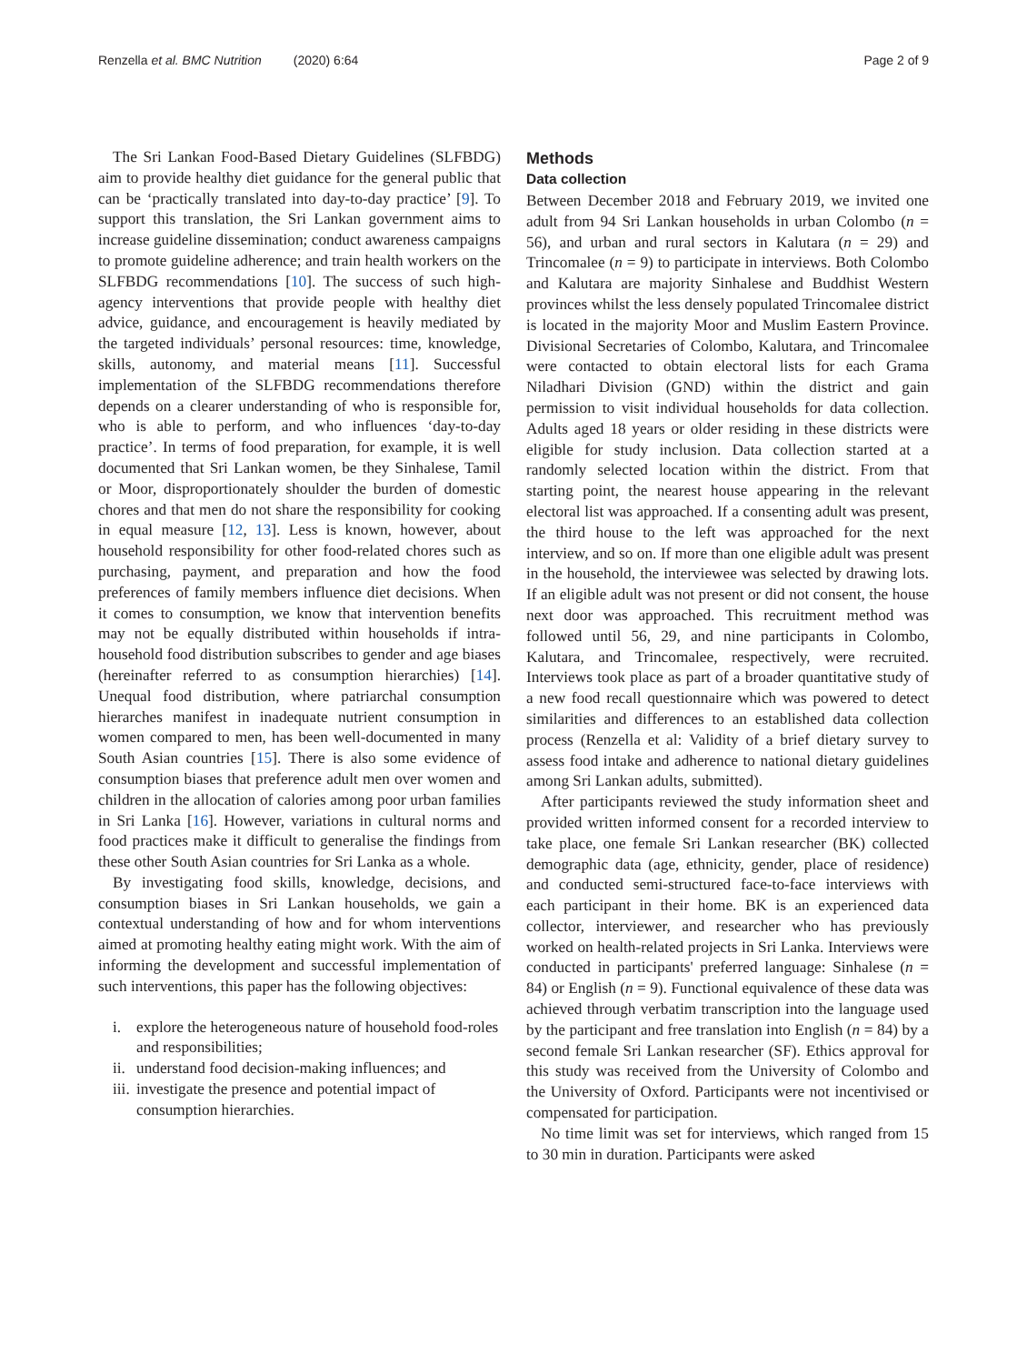Renzella et al. BMC Nutrition (2020) 6:64 Page 2 of 9
The Sri Lankan Food-Based Dietary Guidelines (SLFBDG) aim to provide healthy diet guidance for the general public that can be ‘practically translated into day-to-day practice’ [9]. To support this translation, the Sri Lankan government aims to increase guideline dissemination; conduct awareness campaigns to promote guideline adherence; and train health workers on the SLFBDG recommendations [10]. The success of such high-agency interventions that provide people with healthy diet advice, guidance, and encouragement is heavily mediated by the targeted individuals’ personal resources: time, knowledge, skills, autonomy, and material means [11]. Successful implementation of the SLFBDG recommendations therefore depends on a clearer understanding of who is responsible for, who is able to perform, and who influences ‘day-to-day practice’. In terms of food preparation, for example, it is well documented that Sri Lankan women, be they Sinhalese, Tamil or Moor, disproportionately shoulder the burden of domestic chores and that men do not share the responsibility for cooking in equal measure [12, 13]. Less is known, however, about household responsibility for other food-related chores such as purchasing, payment, and preparation and how the food preferences of family members influence diet decisions. When it comes to consumption, we know that intervention benefits may not be equally distributed within households if intra-household food distribution subscribes to gender and age biases (hereinafter referred to as consumption hierarchies) [14]. Unequal food distribution, where patriarchal consumption hierarches manifest in inadequate nutrient consumption in women compared to men, has been well-documented in many South Asian countries [15]. There is also some evidence of consumption biases that preference adult men over women and children in the allocation of calories among poor urban families in Sri Lanka [16]. However, variations in cultural norms and food practices make it difficult to generalise the findings from these other South Asian countries for Sri Lanka as a whole.
By investigating food skills, knowledge, decisions, and consumption biases in Sri Lankan households, we gain a contextual understanding of how and for whom interventions aimed at promoting healthy eating might work. With the aim of informing the development and successful implementation of such interventions, this paper has the following objectives:
i. explore the heterogeneous nature of household food-roles and responsibilities;
ii. understand food decision-making influences; and
iii. investigate the presence and potential impact of consumption hierarchies.
Methods
Data collection
Between December 2018 and February 2019, we invited one adult from 94 Sri Lankan households in urban Colombo (n = 56), and urban and rural sectors in Kalutara (n = 29) and Trincomalee (n = 9) to participate in interviews. Both Colombo and Kalutara are majority Sinhalese and Buddhist Western provinces whilst the less densely populated Trincomalee district is located in the majority Moor and Muslim Eastern Province. Divisional Secretaries of Colombo, Kalutara, and Trincomalee were contacted to obtain electoral lists for each Grama Niladhari Division (GND) within the district and gain permission to visit individual households for data collection. Adults aged 18 years or older residing in these districts were eligible for study inclusion. Data collection started at a randomly selected location within the district. From that starting point, the nearest house appearing in the relevant electoral list was approached. If a consenting adult was present, the third house to the left was approached for the next interview, and so on. If more than one eligible adult was present in the household, the interviewee was selected by drawing lots. If an eligible adult was not present or did not consent, the house next door was approached. This recruitment method was followed until 56, 29, and nine participants in Colombo, Kalutara, and Trincomalee, respectively, were recruited. Interviews took place as part of a broader quantitative study of a new food recall questionnaire which was powered to detect similarities and differences to an established data collection process (Renzella et al: Validity of a brief dietary survey to assess food intake and adherence to national dietary guidelines among Sri Lankan adults, submitted).
After participants reviewed the study information sheet and provided written informed consent for a recorded interview to take place, one female Sri Lankan researcher (BK) collected demographic data (age, ethnicity, gender, place of residence) and conducted semi-structured face-to-face interviews with each participant in their home. BK is an experienced data collector, interviewer, and researcher who has previously worked on health-related projects in Sri Lanka. Interviews were conducted in participants' preferred language: Sinhalese (n = 84) or English (n = 9). Functional equivalence of these data was achieved through verbatim transcription into the language used by the participant and free translation into English (n = 84) by a second female Sri Lankan researcher (SF). Ethics approval for this study was received from the University of Colombo and the University of Oxford. Participants were not incentivised or compensated for participation.
No time limit was set for interviews, which ranged from 15 to 30 min in duration. Participants were asked